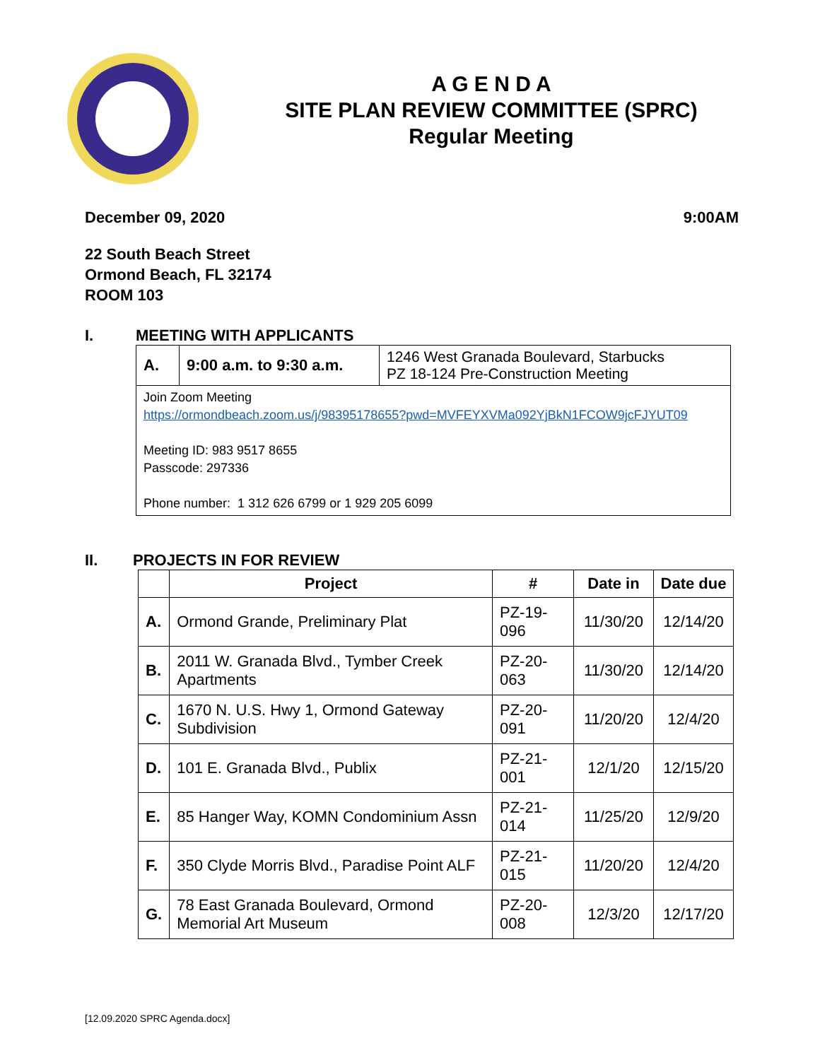A G E N D A
SITE PLAN REVIEW COMMITTEE (SPRC)
Regular Meeting
December 09, 2020 9:00AM
22 South Beach Street
Ormond Beach, FL 32174
ROOM 103
I. MEETING WITH APPLICANTS
| A. | 9:00 a.m. to 9:30 a.m. | 1246 West Granada Boulevard, Starbucks PZ 18-124 Pre-Construction Meeting |
| Join Zoom Meeting https://ormondbeach.zoom.us/j/98395178655?pwd=MVFEYXVMa092YjBkN1FCOW9jcFJYUT09 Meeting ID: 983 9517 8655 Passcode: 297336 Phone number: 1 312 626 6799 or 1 929 205 6099 | | |
II. PROJECTS IN FOR REVIEW
| | Project | # | Date in | Date due |
| --- | --- | --- | --- | --- |
| A. | Ormond Grande, Preliminary Plat | PZ-19-096 | 11/30/20 | 12/14/20 |
| B. | 2011 W. Granada Blvd., Tymber Creek Apartments | PZ-20-063 | 11/30/20 | 12/14/20 |
| C. | 1670 N. U.S. Hwy 1, Ormond Gateway Subdivision | PZ-20-091 | 11/20/20 | 12/4/20 |
| D. | 101 E. Granada Blvd., Publix | PZ-21-001 | 12/1/20 | 12/15/20 |
| E. | 85 Hanger Way, KOMN Condominium Assn | PZ-21-014 | 11/25/20 | 12/9/20 |
| F. | 350 Clyde Morris Blvd., Paradise Point ALF | PZ-21-015 | 11/20/20 | 12/4/20 |
| G. | 78 East Granada Boulevard, Ormond Memorial Art Museum | PZ-20-008 | 12/3/20 | 12/17/20 |
[12.09.2020 SPRC Agenda.docx]